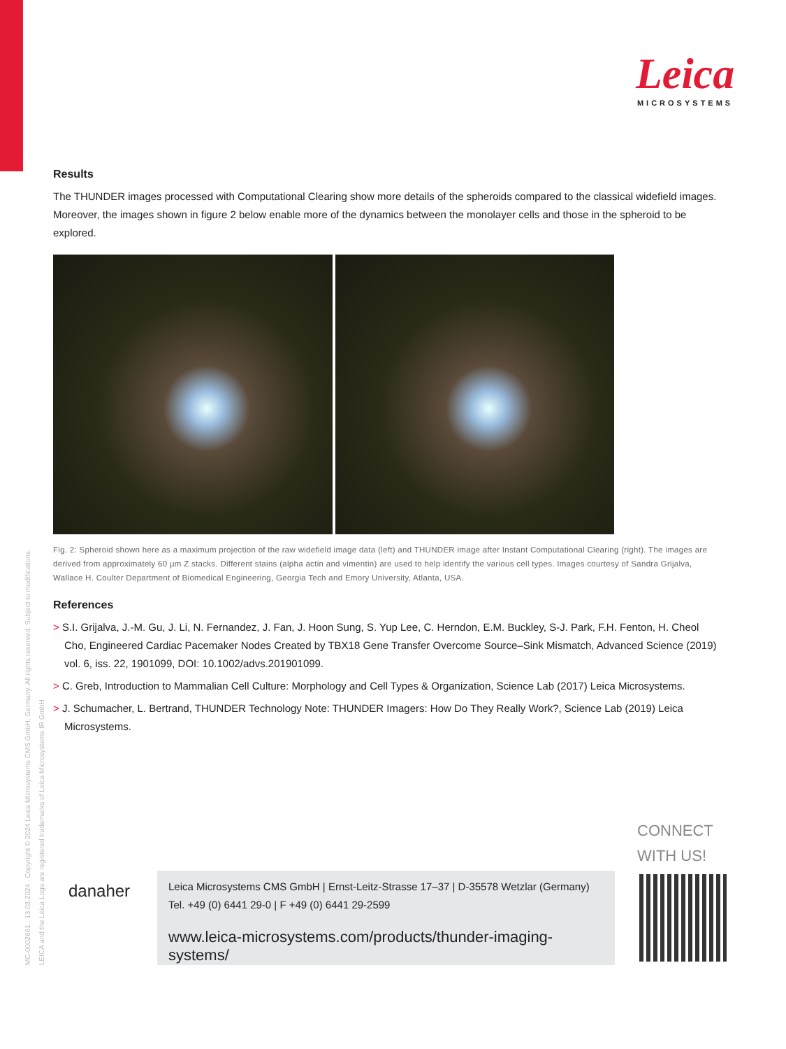Leica
MICROSYSTEMS
Results
The THUNDER images processed with Computational Clearing show more details of the spheroids compared to the classical widefield images. Moreover, the images shown in figure 2 below enable more of the dynamics between the monolayer cells and those in the spheroid to be explored.
Fig. 2: Spheroid shown here as a maximum projection of the raw widefield image data (left) and THUNDER image after Instant Computational Clearing (right). The images are derived from approximately 60 µm Z stacks. Different stains (alpha actin and vimentin) are used to help identify the various cell types. Images courtesy of Sandra Grijalva, Wallace H. Coulter Department of Biomedical Engineering, Georgia Tech and Emory University, Atlanta, USA.
References
> S.I. Grijalva, J.-M. Gu, J. Li, N. Fernandez, J. Fan, J. Hoon Sung, S. Yup Lee, C. Herndon, E.M. Buckley, S-J. Park, F.H. Fenton, H. Cheol Cho, Engineered Cardiac Pacemaker Nodes Created by TBX18 Gene Transfer Overcome Source–Sink Mismatch, Advanced Science (2019) vol. 6, iss. 22, 1901099, DOI: 10.1002/advs.201901099.
> C. Greb, Introduction to Mammalian Cell Culture: Morphology and Cell Types & Organization, Science Lab (2017) Leica Microsystems.
> J. Schumacher, L. Bertrand, THUNDER Technology Note: THUNDER Imagers: How Do They Really Work?, Science Lab (2019) Leica Microsystems.
MC-0002661 . 13.03.2024 . Copyright © 2024 Leica Microsystems CMS GmbH, Germany. All rights reserved. Subject to modifications.
LEICA and the Leica Logo are registered trademarks of Leica Microsystems IR GmbH
danaher
Leica Microsystems CMS GmbH | Ernst-Leitz-Strasse 17–37 | D-35578 Wetzlar (Germany)
Tel. +49 (0) 6441 29-0 | F +49 (0) 6441 29-2599
www.leica-microsystems.com/products/thunder-imaging-systems/
CONNECT
WITH US!